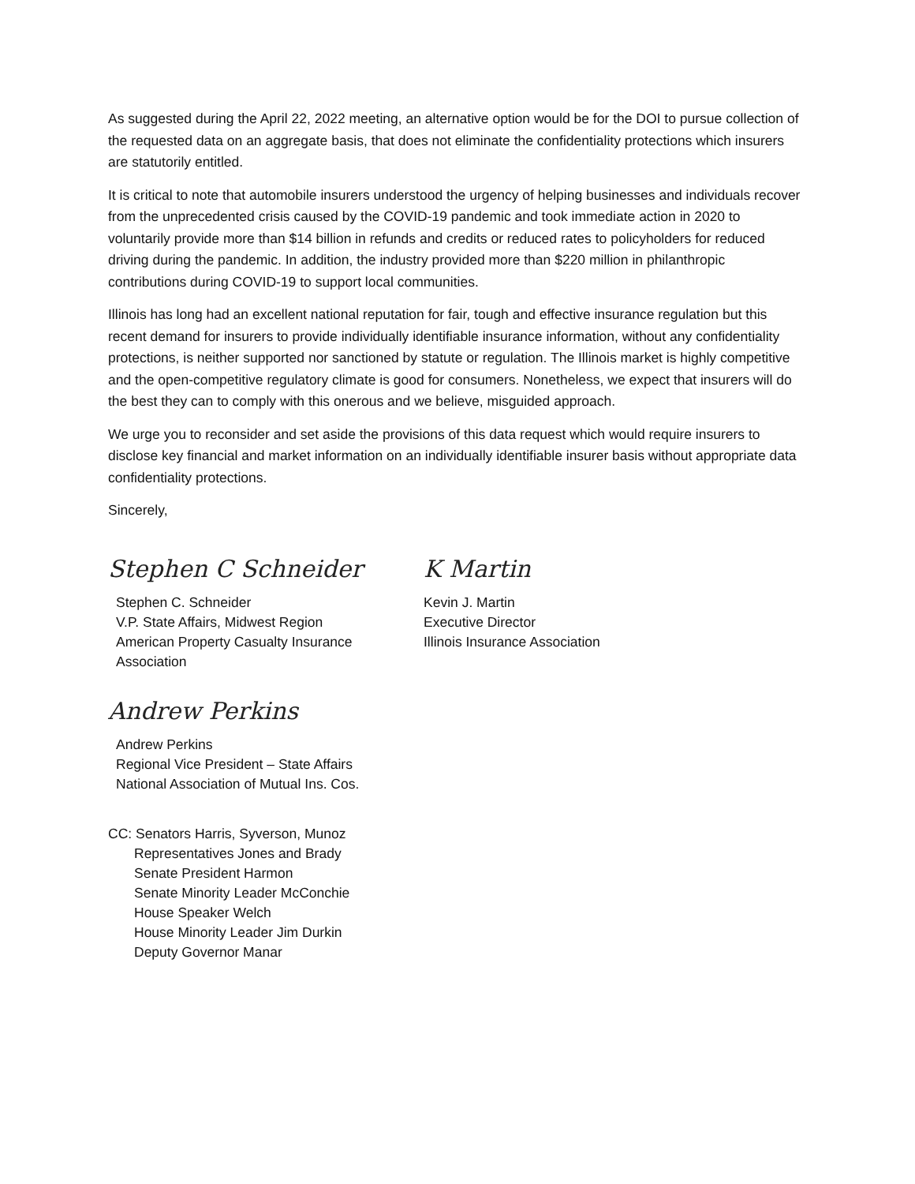As suggested during the April 22, 2022 meeting, an alternative option would be for the DOI to pursue collection of the requested data on an aggregate basis, that does not eliminate the confidentiality protections which insurers are statutorily entitled.
It is critical to note that automobile insurers understood the urgency of helping businesses and individuals recover from the unprecedented crisis caused by the COVID-19 pandemic and took immediate action in 2020 to voluntarily provide more than $14 billion in refunds and credits or reduced rates to policyholders for reduced driving during the pandemic. In addition, the industry provided more than $220 million in philanthropic contributions during COVID-19 to support local communities.
Illinois has long had an excellent national reputation for fair, tough and effective insurance regulation but this recent demand for insurers to provide individually identifiable insurance information, without any confidentiality protections, is neither supported nor sanctioned by statute or regulation. The Illinois market is highly competitive and the open-competitive regulatory climate is good for consumers. Nonetheless, we expect that insurers will do the best they can to comply with this onerous and we believe, misguided approach.
We urge you to reconsider and set aside the provisions of this data request which would require insurers to disclose key financial and market information on an individually identifiable insurer basis without appropriate data confidentiality protections.
Sincerely,
Stephen C Schneider
Stephen C. Schneider
V.P. State Affairs, Midwest Region
American Property Casualty Insurance
Association
Andrew Perkins
Andrew Perkins
Regional Vice President – State Affairs
National Association of Mutual Ins. Cos.
K Martin
Kevin J. Martin
Executive Director
Illinois Insurance Association
CC: Senators Harris, Syverson, Munoz
Representatives Jones and Brady
Senate President Harmon
Senate Minority Leader McConchie
House Speaker Welch
House Minority Leader Jim Durkin
Deputy Governor Manar